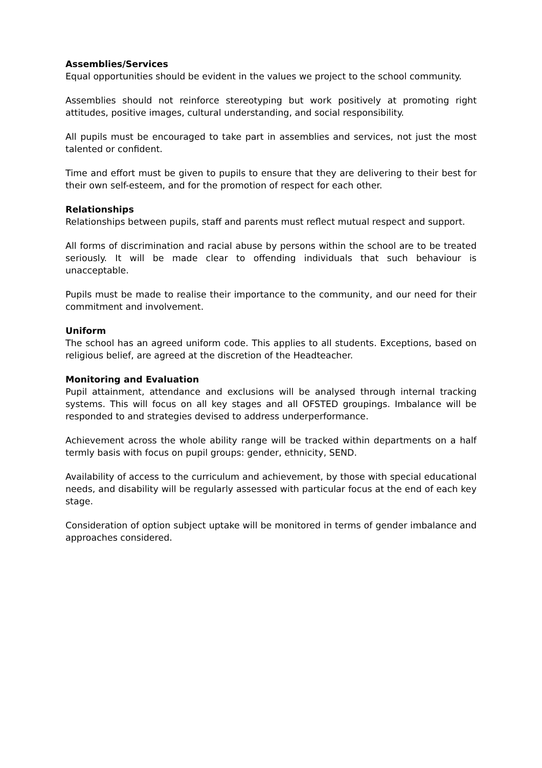Assemblies/Services
Equal opportunities should be evident in the values we project to the school community.
Assemblies should not reinforce stereotyping but work positively at promoting right attitudes, positive images, cultural understanding, and social responsibility.
All pupils must be encouraged to take part in assemblies and services, not just the most talented or confident.
Time and effort must be given to pupils to ensure that they are delivering to their best for their own self-esteem, and for the promotion of respect for each other.
Relationships
Relationships between pupils, staff and parents must reflect mutual respect and support.
All forms of discrimination and racial abuse by persons within the school are to be treated seriously. It will be made clear to offending individuals that such behaviour is unacceptable.
Pupils must be made to realise their importance to the community, and our need for their commitment and involvement.
Uniform
The school has an agreed uniform code. This applies to all students. Exceptions, based on religious belief, are agreed at the discretion of the Headteacher.
Monitoring and Evaluation
Pupil attainment, attendance and exclusions will be analysed through internal tracking systems. This will focus on all key stages and all OFSTED groupings. Imbalance will be responded to and strategies devised to address underperformance.
Achievement across the whole ability range will be tracked within departments on a half termly basis with focus on pupil groups: gender, ethnicity, SEND.
Availability of access to the curriculum and achievement, by those with special educational needs, and disability will be regularly assessed with particular focus at the end of each key stage.
Consideration of option subject uptake will be monitored in terms of gender imbalance and approaches considered.